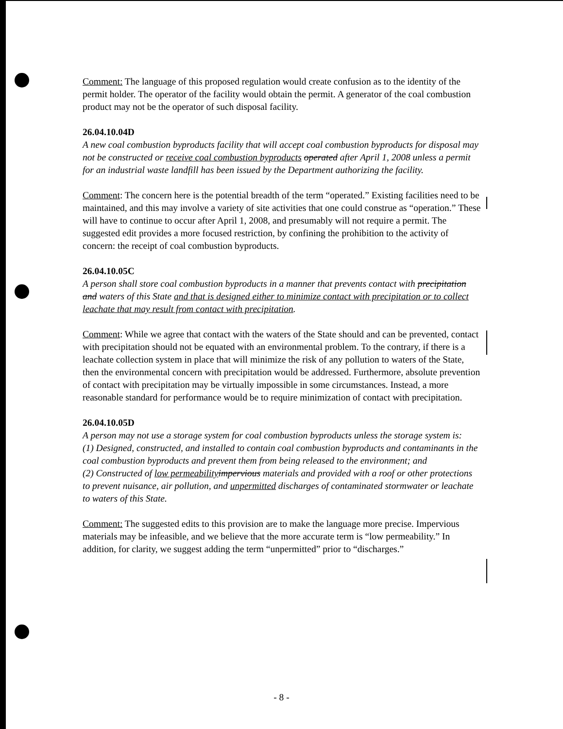Comment: The language of this proposed regulation would create confusion as to the identity of the permit holder. The operator of the facility would obtain the permit. A generator of the coal combustion product may not be the operator of such disposal facility.
26.04.10.04D
A new coal combustion byproducts facility that will accept coal combustion byproducts for disposal may not be constructed or receive coal combustion byproducts operated after April 1, 2008 unless a permit for an industrial waste landfill has been issued by the Department authorizing the facility.
Comment: The concern here is the potential breadth of the term “operated.” Existing facilities need to be maintained, and this may involve a variety of site activities that one could construe as “operation.” These will have to continue to occur after April 1, 2008, and presumably will not require a permit. The suggested edit provides a more focused restriction, by confining the prohibition to the activity of concern: the receipt of coal combustion byproducts.
26.04.10.05C
A person shall store coal combustion byproducts in a manner that prevents contact with precipitation and waters of this State and that is designed either to minimize contact with precipitation or to collect leachate that may result from contact with precipitation.
Comment: While we agree that contact with the waters of the State should and can be prevented, contact with precipitation should not be equated with an environmental problem. To the contrary, if there is a leachate collection system in place that will minimize the risk of any pollution to waters of the State, then the environmental concern with precipitation would be addressed. Furthermore, absolute prevention of contact with precipitation may be virtually impossible in some circumstances. Instead, a more reasonable standard for performance would be to require minimization of contact with precipitation.
26.04.10.05D
A person may not use a storage system for coal combustion byproducts unless the storage system is:
(1) Designed, constructed, and installed to contain coal combustion byproducts and contaminants in the coal combustion byproducts and prevent them from being released to the environment; and
(2) Constructed of low permeability impervious materials and provided with a roof or other protections to prevent nuisance, air pollution, and unpermitted discharges of contaminated stormwater or leachate to waters of this State.
Comment: The suggested edits to this provision are to make the language more precise. Impervious materials may be infeasible, and we believe that the more accurate term is “low permeability.” In addition, for clarity, we suggest adding the term “unpermitted” prior to “discharges.”
- 8 -